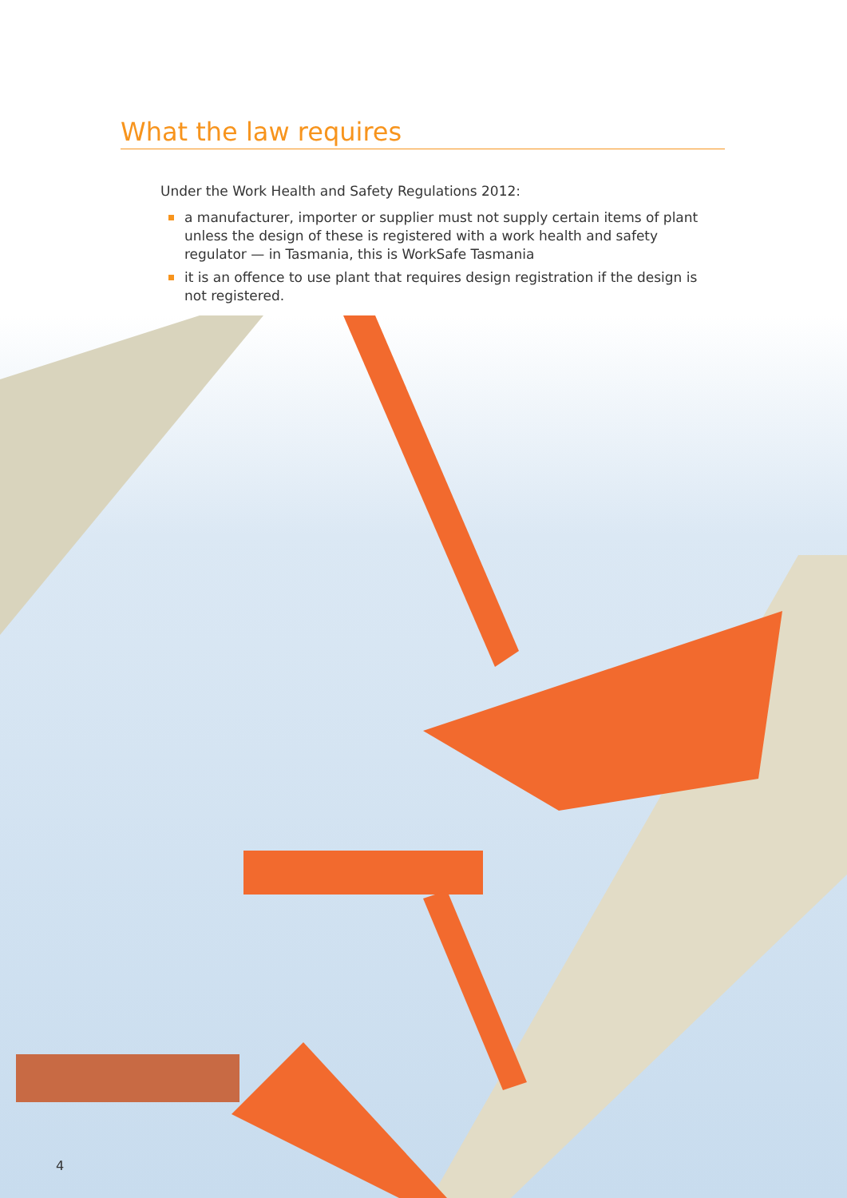What the law requires
Under the Work Health and Safety Regulations 2012:
a manufacturer, importer or supplier must not supply certain items of plant unless the design of these is registered with a work health and safety regulator — in Tasmania, this is WorkSafe Tasmania
it is an offence to use plant that requires design registration if the design is not registered.
4